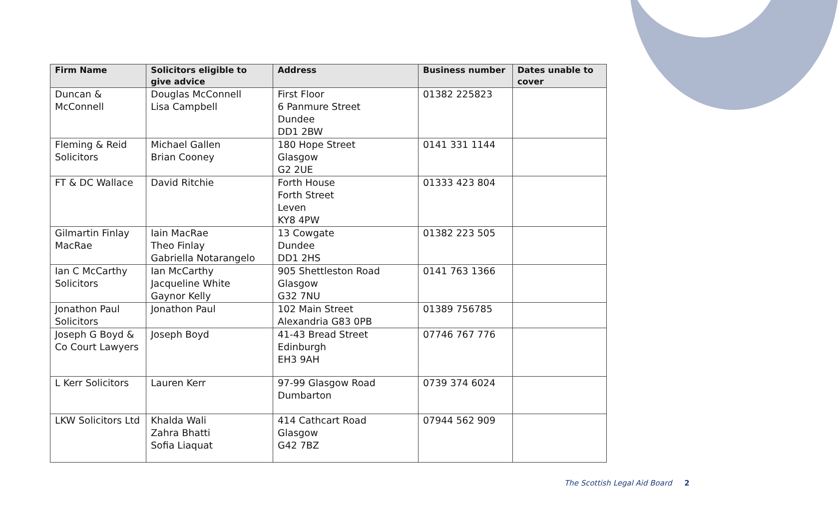| Firm Name | Solicitors eligible to give advice | Address | Business number | Dates unable to cover |
| --- | --- | --- | --- | --- |
| Duncan & McConnell | Douglas McConnell Lisa Campbell | First Floor 6 Panmure Street Dundee DD1 2BW | 01382 225823 | |
| Fleming & Reid Solicitors | Michael Gallen Brian Cooney | 180 Hope Street Glasgow G2 2UE | 0141 331 1144 | |
| FT & DC Wallace | David Ritchie | Forth House Forth Street Leven KY8 4PW | 01333 423 804 | |
| Gilmartin Finlay MacRae | Iain MacRae Theo Finlay Gabriella Notarangelo | 13 Cowgate Dundee DD1 2HS | 01382 223 505 | |
| Ian C McCarthy Solicitors | Ian McCarthy Jacqueline White Gaynor Kelly | 905 Shettleston Road Glasgow G32 7NU | 0141 763 1366 | |
| Jonathon Paul Solicitors | Jonathon Paul | 102 Main Street Alexandria G83 0PB | 01389 756785 | |
| Joseph G Boyd & Co Court Lawyers | Joseph Boyd | 41-43 Bread Street Edinburgh EH3 9AH | 07746 767 776 | |
| L Kerr Solicitors | Lauren Kerr | 97-99 Glasgow Road Dumbarton | 0739 374 6024 | |
| LKW Solicitors Ltd | Khalda Wali Zahra Bhatti Sofia Liaquat | 414 Cathcart Road Glasgow G42 7BZ | 07944 562 909 | |
The Scottish Legal Aid Board 2